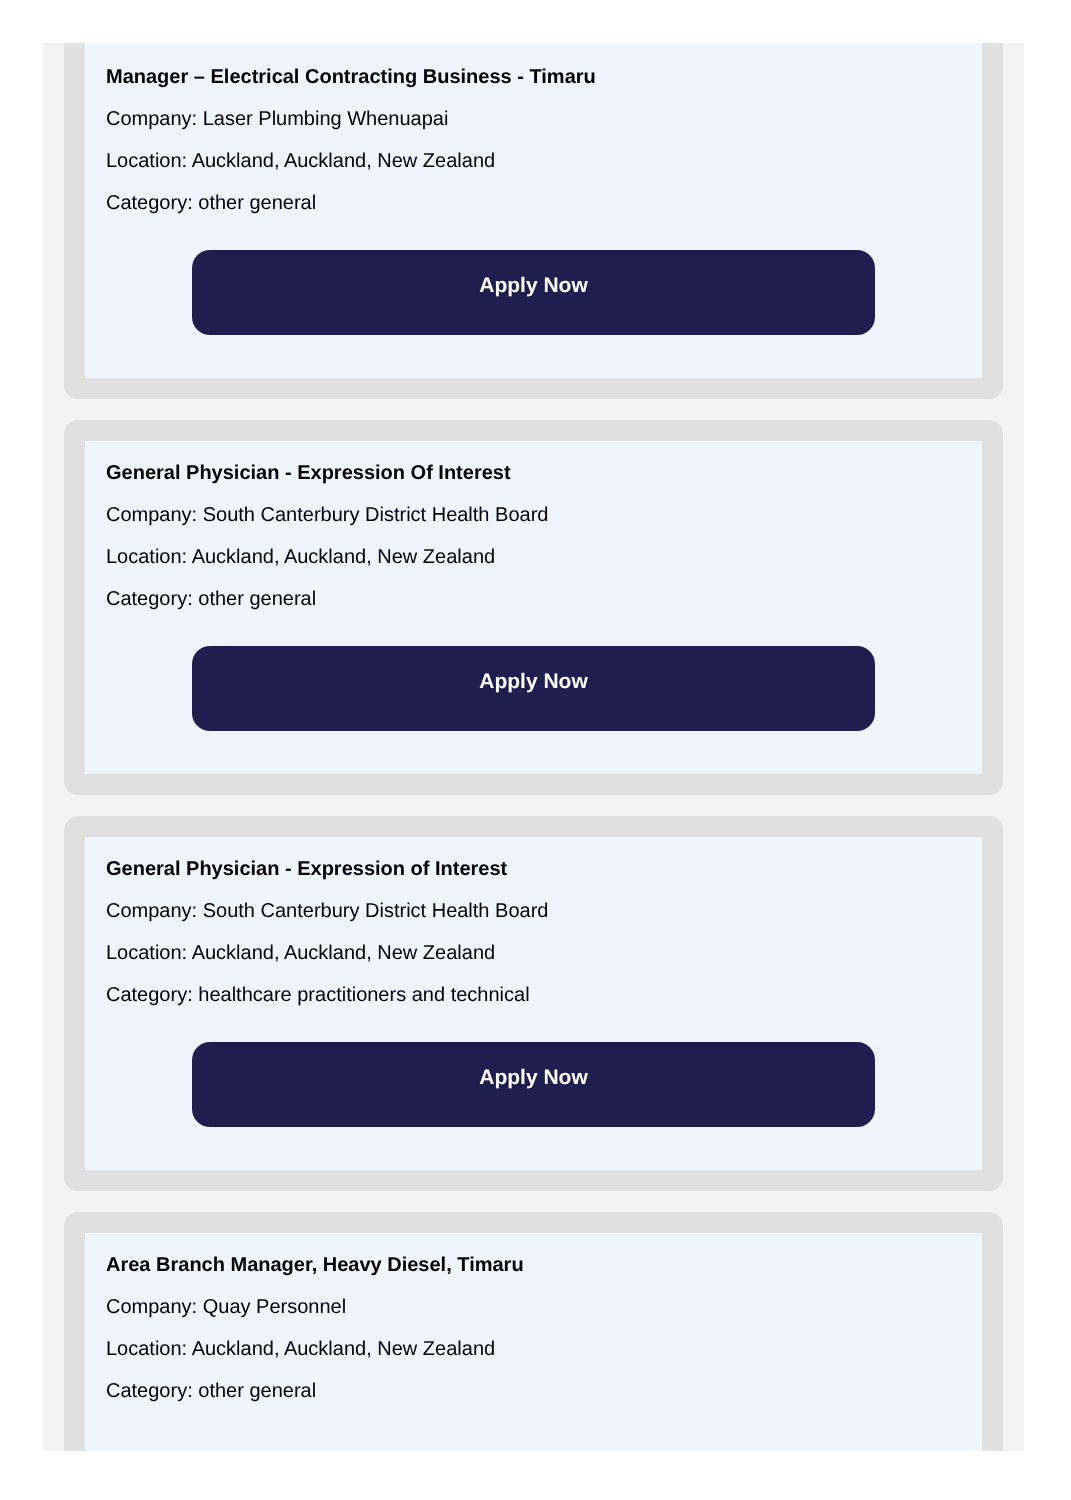Manager – Electrical Contracting Business - Timaru
Company: Laser Plumbing Whenuapai
Location: Auckland, Auckland, New Zealand
Category: other general
Apply Now
General Physician - Expression Of Interest
Company: South Canterbury District Health Board
Location: Auckland, Auckland, New Zealand
Category: other general
Apply Now
General Physician - Expression of Interest
Company: South Canterbury District Health Board
Location: Auckland, Auckland, New Zealand
Category: healthcare practitioners and technical
Apply Now
Area Branch Manager, Heavy Diesel, Timaru
Company: Quay Personnel
Location: Auckland, Auckland, New Zealand
Category: other general